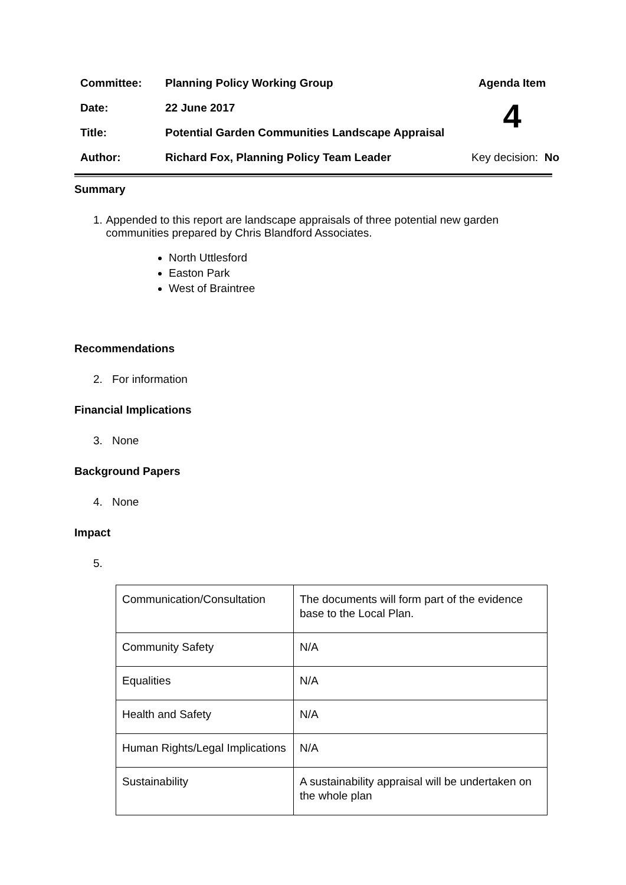| Committee: | Planning Policy Working Group | Agenda Item |
| Date: | 22 June 2017 | 4 |
| Title: | Potential Garden Communities Landscape Appraisal | |
| Author: | Richard Fox, Planning Policy Team Leader | Key decision: No |
Summary
1. Appended to this report are landscape appraisals of three potential new garden communities prepared by Chris Blandford Associates.
North Uttlesford
Easton Park
West of Braintree
Recommendations
2. For information
Financial Implications
3. None
Background Papers
4. None
Impact
5.
| Communication/Consultation | The documents will form part of the evidence base to the Local Plan. |
| Community Safety | N/A |
| Equalities | N/A |
| Health and Safety | N/A |
| Human Rights/Legal Implications | N/A |
| Sustainability | A sustainability appraisal will be undertaken on the whole plan |